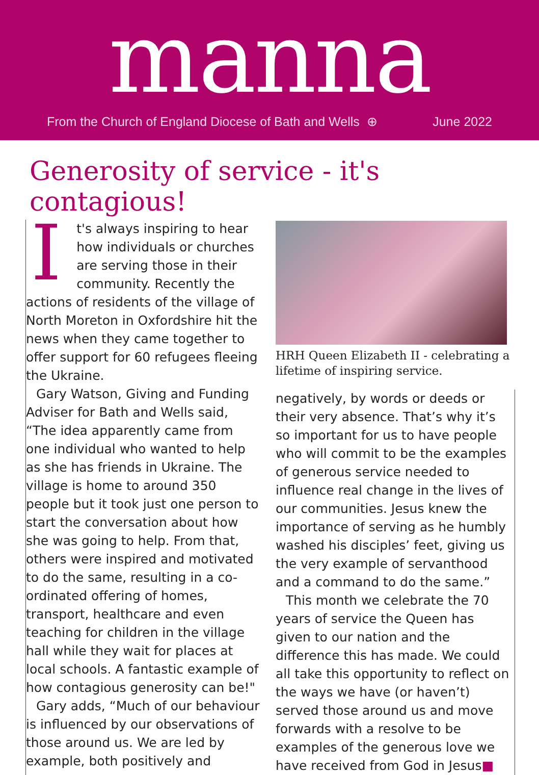manna
From the Church of England Diocese of Bath and Wells ⊕ June 2022
Generosity of service - it's contagious!
It's always inspiring to hear how individuals or churches are serving those in their community. Recently the actions of residents of the village of North Moreton in Oxfordshire hit the news when they came together to offer support for 60 refugees fleeing the Ukraine.
Gary Watson, Giving and Funding Adviser for Bath and Wells said, “The idea apparently came from one individual who wanted to help as she has friends in Ukraine. The village is home to around 350 people but it took just one person to start the conversation about how she was going to help. From that, others were inspired and motivated to do the same, resulting in a co-ordinated offering of homes, transport, healthcare and even teaching for children in the village hall while they wait for places at local schools. A fantastic example of how contagious generosity can be!"
Gary adds, “Much of our behaviour is influenced by our observations of those around us. We are led by example, both positively and
HRH Queen Elizabeth II - celebrating a lifetime of inspiring service.
negatively, by words or deeds or their very absence. That’s why it’s so important for us to have people who will commit to be the examples of generous service needed to influence real change in the lives of our communities. Jesus knew the importance of serving as he humbly washed his disciples’ feet, giving us the very example of servanthood and a command to do the same.”
This month we celebrate the 70 years of service the Queen has given to our nation and the difference this has made. We could all take this opportunity to reflect on the ways we have (or haven’t) served those around us and move forwards with a resolve to be examples of the generous love we have received from God in Jesus■